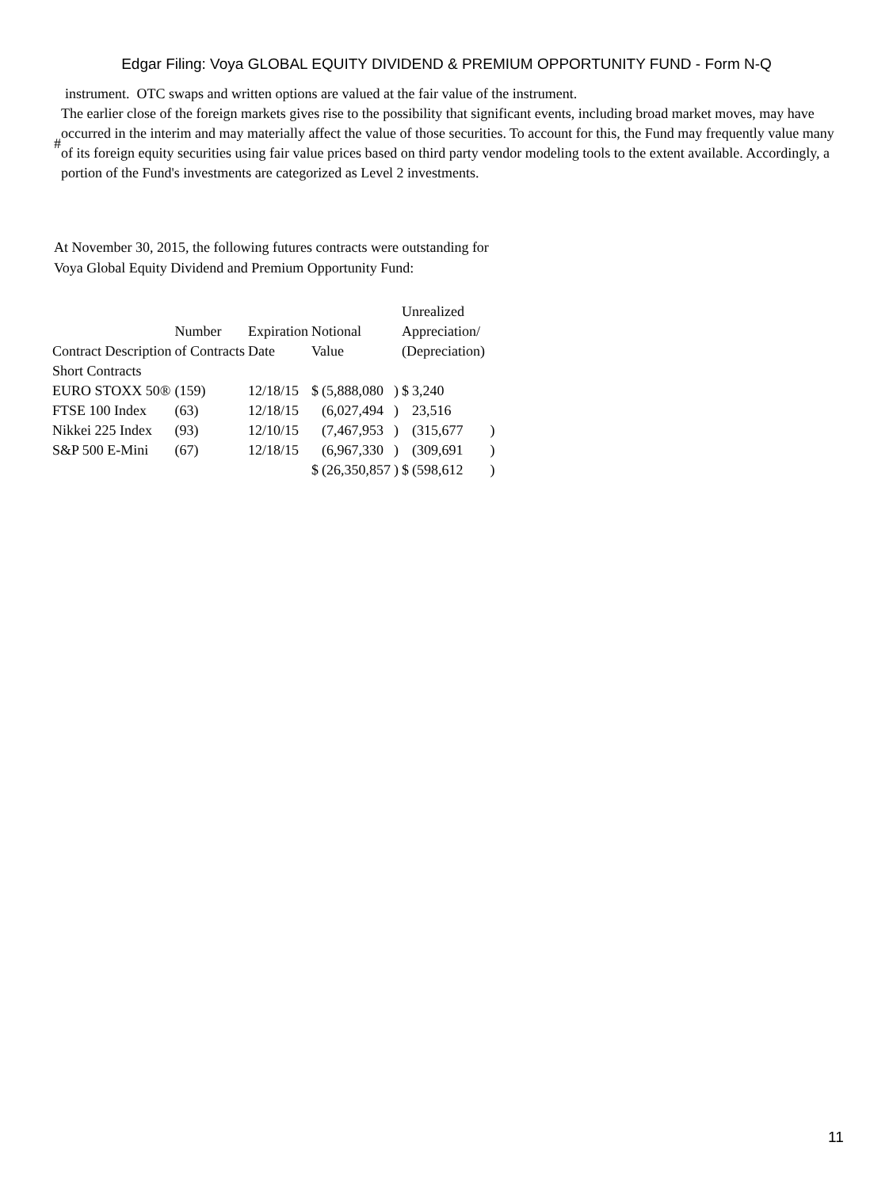Edgar Filing: Voya GLOBAL EQUITY DIVIDEND & PREMIUM OPPORTUNITY FUND - Form N-Q
instrument. OTC swaps and written options are valued at the fair value of the instrument.
# The earlier close of the foreign markets gives rise to the possibility that significant events, including broad market moves, may have occurred in the interim and may materially affect the value of those securities. To account for this, the Fund may frequently value many of its foreign equity securities using fair value prices based on third party vendor modeling tools to the extent available. Accordingly, a portion of the Fund's investments are categorized as Level 2 investments.
At November 30, 2015, the following futures contracts were outstanding for
Voya Global Equity Dividend and Premium Opportunity Fund:
| Contract Description | Number of Contracts | Expiration Date | Notional Value | | | Unrealized Appreciation/ (Depreciation) | | |
| --- | --- | --- | --- | --- | --- | --- | --- | --- |
| Short Contracts | | | | | | | | |
| EURO STOXX 50® | (159) | 12/18/15 | $ | (5,888,080 | ) | $ | 3,240 | |
| FTSE 100 Index | (63) | 12/18/15 | | (6,027,494 | ) | | 23,516 | |
| Nikkei 225 Index | (93) | 12/10/15 | | (7,467,953 | ) | | (315,677 | ) |
| S&P 500 E-Mini | (67) | 12/18/15 | | (6,967,330 | ) | | (309,691 | ) |
| | | | $ | (26,350,857 | ) | $ | (598,612 | ) |
11